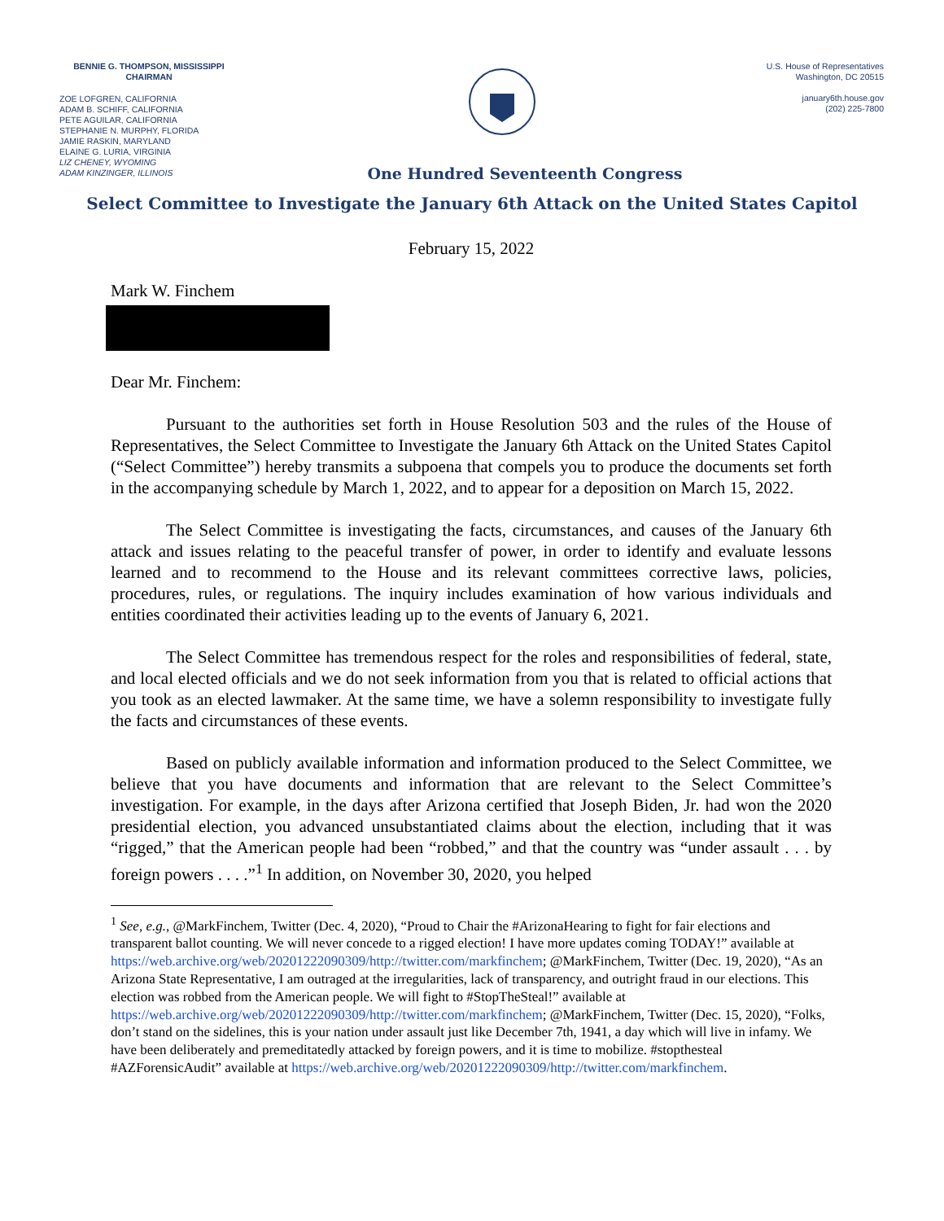BENNIE G. THOMPSON, MISSISSIPPI
CHAIRMAN
ZOE LOFGREN, CALIFORNIA
ADAM B. SCHIFF, CALIFORNIA
PETE AGUILAR, CALIFORNIA
STEPHANIE N. MURPHY, FLORIDA
JAMIE RASKIN, MARYLAND
ELAINE G. LURIA, VIRGINIA
LIZ CHENEY, WYOMING
ADAM KINZINGER, ILLINOIS
U.S. House of Representatives
Washington, DC 20515
january6th.house.gov
(202) 225-7800
One Hundred Seventeenth Congress
Select Committee to Investigate the January 6th Attack on the United States Capitol
February 15, 2022
Mark W. Finchem
Dear Mr. Finchem:
Pursuant to the authorities set forth in House Resolution 503 and the rules of the House of Representatives, the Select Committee to Investigate the January 6th Attack on the United States Capitol (“Select Committee”) hereby transmits a subpoena that compels you to produce the documents set forth in the accompanying schedule by March 1, 2022, and to appear for a deposition on March 15, 2022.
The Select Committee is investigating the facts, circumstances, and causes of the January 6th attack and issues relating to the peaceful transfer of power, in order to identify and evaluate lessons learned and to recommend to the House and its relevant committees corrective laws, policies, procedures, rules, or regulations. The inquiry includes examination of how various individuals and entities coordinated their activities leading up to the events of January 6, 2021.
The Select Committee has tremendous respect for the roles and responsibilities of federal, state, and local elected officials and we do not seek information from you that is related to official actions that you took as an elected lawmaker. At the same time, we have a solemn responsibility to investigate fully the facts and circumstances of these events.
Based on publicly available information and information produced to the Select Committee, we believe that you have documents and information that are relevant to the Select Committee’s investigation. For example, in the days after Arizona certified that Joseph Biden, Jr. had won the 2020 presidential election, you advanced unsubstantiated claims about the election, including that it was “rigged,” that the American people had been “robbed,” and that the country was “under assault . . . by foreign powers . . . .”<sup>1</sup> In addition, on November 30, 2020, you helped
<sup>1</sup> See, e.g., @MarkFinchem, Twitter (Dec. 4, 2020), “Proud to Chair the #ArizonaHearing to fight for fair elections and transparent ballot counting. We will never concede to a rigged election! I have more updates coming TODAY!” available at https://web.archive.org/web/20201222090309/http://twitter.com/markfinchem; @MarkFinchem, Twitter (Dec. 19, 2020), “As an Arizona State Representative, I am outraged at the irregularities, lack of transparency, and outright fraud in our elections. This election was robbed from the American people. We will fight to #StopTheSteal!” available at https://web.archive.org/web/20201222090309/http://twitter.com/markfinchem; @MarkFinchem, Twitter (Dec. 15, 2020), “Folks, don’t stand on the sidelines, this is your nation under assault just like December 7th, 1941, a day which will live in infamy. We have been deliberately and premeditatedly attacked by foreign powers, and it is time to mobilize. #stopthesteal #AZForensicAudit” available at https://web.archive.org/web/20201222090309/http://twitter.com/markfinchem.